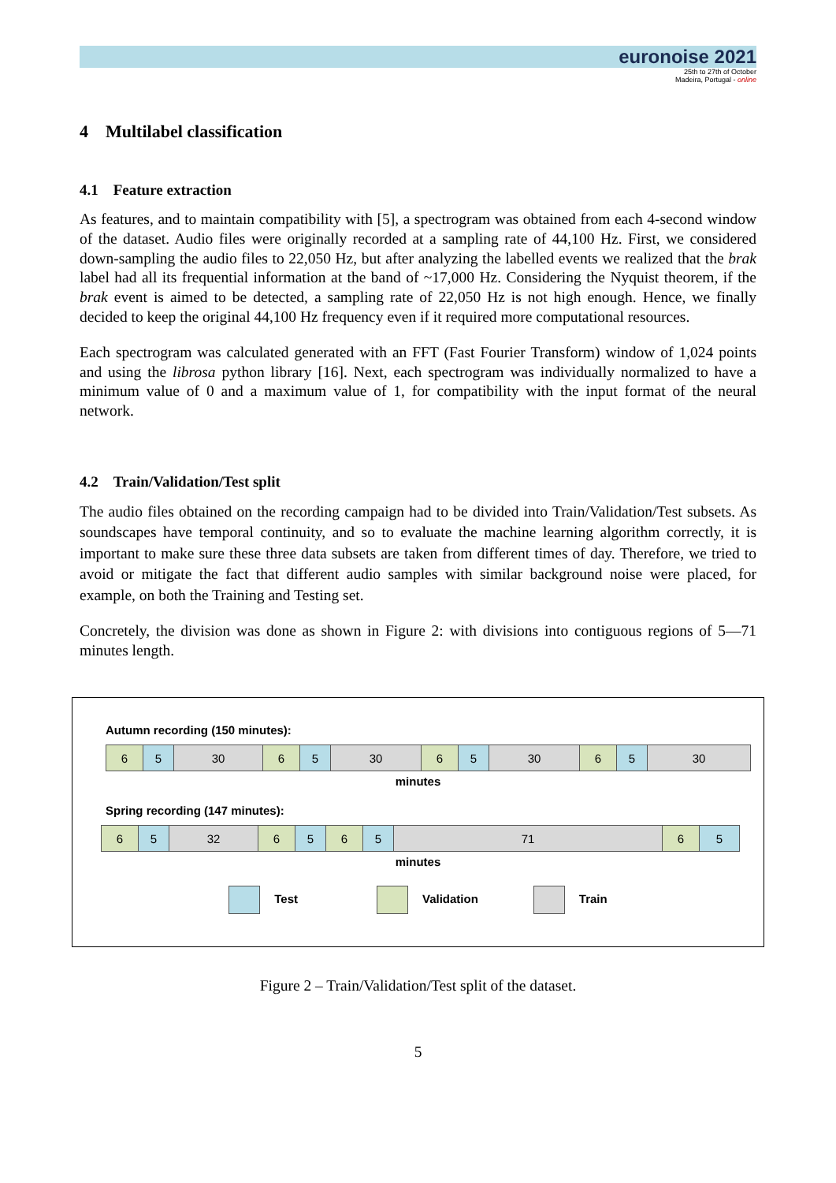euronoise 2021
25th to 27th of October
Madeira, Portugal - online
4 Multilabel classification
4.1 Feature extraction
As features, and to maintain compatibility with [5], a spectrogram was obtained from each 4-second window of the dataset. Audio files were originally recorded at a sampling rate of 44,100 Hz. First, we considered down-sampling the audio files to 22,050 Hz, but after analyzing the labelled events we realized that the brak label had all its frequential information at the band of ~17,000 Hz. Considering the Nyquist theorem, if the brak event is aimed to be detected, a sampling rate of 22,050 Hz is not high enough. Hence, we finally decided to keep the original 44,100 Hz frequency even if it required more computational resources.
Each spectrogram was calculated generated with an FFT (Fast Fourier Transform) window of 1,024 points and using the librosa python library [16]. Next, each spectrogram was individually normalized to have a minimum value of 0 and a maximum value of 1, for compatibility with the input format of the neural network.
4.2 Train/Validation/Test split
The audio files obtained on the recording campaign had to be divided into Train/Validation/Test subsets. As soundscapes have temporal continuity, and so to evaluate the machine learning algorithm correctly, it is important to make sure these three data subsets are taken from different times of day. Therefore, we tried to avoid or mitigate the fact that different audio samples with similar background noise were placed, for example, on both the Training and Testing set.
Concretely, the division was done as shown in Figure 2: with divisions into contiguous regions of 5—71 minutes length.
Autumn recording (150 minutes):
6 5 30 6 5 30 6 5 30 6 5 30
minutes
Spring recording (147 minutes):
6 5 32 6 5 6 5 71 6 5
minutes
Test Validation Train
Figure 2 – Train/Validation/Test split of the dataset.
5